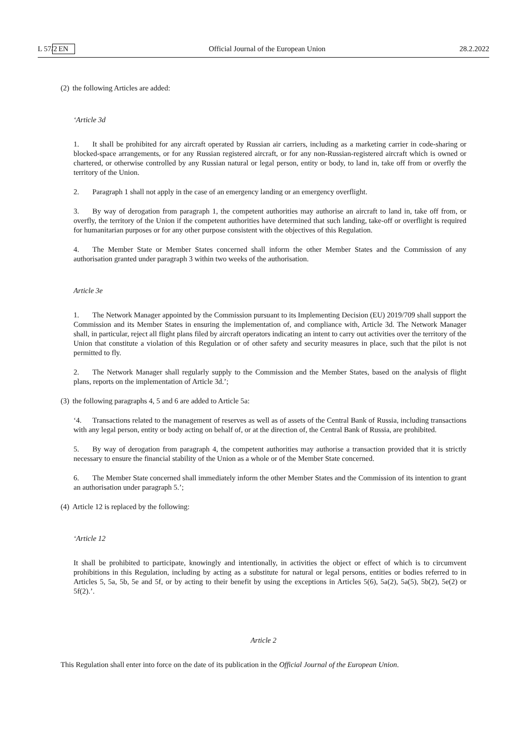L 57/2 EN Official Journal of the European Union 28.2.2022
(2) the following Articles are added:
‘Article 3d
1. It shall be prohibited for any aircraft operated by Russian air carriers, including as a marketing carrier in code-sharing or blocked-space arrangements, or for any Russian registered aircraft, or for any non-Russian-registered aircraft which is owned or chartered, or otherwise controlled by any Russian natural or legal person, entity or body, to land in, take off from or overfly the territory of the Union.
2. Paragraph 1 shall not apply in the case of an emergency landing or an emergency overflight.
3. By way of derogation from paragraph 1, the competent authorities may authorise an aircraft to land in, take off from, or overfly, the territory of the Union if the competent authorities have determined that such landing, take-off or overflight is required for humanitarian purposes or for any other purpose consistent with the objectives of this Regulation.
4. The Member State or Member States concerned shall inform the other Member States and the Commission of any authorisation granted under paragraph 3 within two weeks of the authorisation.
Article 3e
1. The Network Manager appointed by the Commission pursuant to its Implementing Decision (EU) 2019/709 shall support the Commission and its Member States in ensuring the implementation of, and compliance with, Article 3d. The Network Manager shall, in particular, reject all flight plans filed by aircraft operators indicating an intent to carry out activities over the territory of the Union that constitute a violation of this Regulation or of other safety and security measures in place, such that the pilot is not permitted to fly.
2. The Network Manager shall regularly supply to the Commission and the Member States, based on the analysis of flight plans, reports on the implementation of Article 3d.’;
(3) the following paragraphs 4, 5 and 6 are added to Article 5a:
‘4. Transactions related to the management of reserves as well as of assets of the Central Bank of Russia, including transactions with any legal person, entity or body acting on behalf of, or at the direction of, the Central Bank of Russia, are prohibited.
5. By way of derogation from paragraph 4, the competent authorities may authorise a transaction provided that it is strictly necessary to ensure the financial stability of the Union as a whole or of the Member State concerned.
6. The Member State concerned shall immediately inform the other Member States and the Commission of its intention to grant an authorisation under paragraph 5.’;
(4) Article 12 is replaced by the following:
‘Article 12
It shall be prohibited to participate, knowingly and intentionally, in activities the object or effect of which is to circumvent prohibitions in this Regulation, including by acting as a substitute for natural or legal persons, entities or bodies referred to in Articles 5, 5a, 5b, 5e and 5f, or by acting to their benefit by using the exceptions in Articles 5(6), 5a(2), 5a(5), 5b(2), 5e(2) or 5f(2).’.
Article 2
This Regulation shall enter into force on the date of its publication in the Official Journal of the European Union.